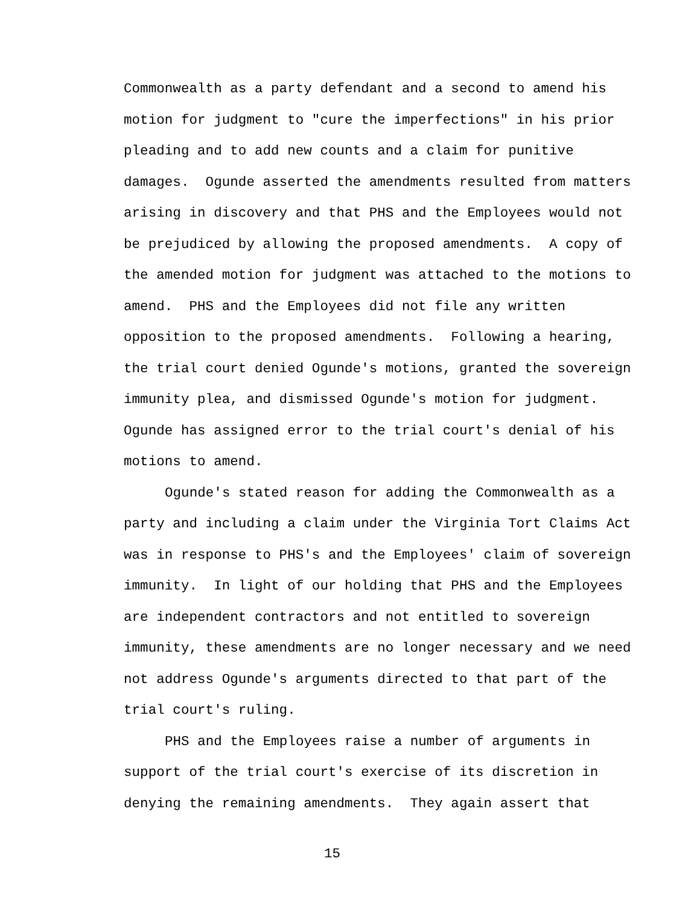Commonwealth as a party defendant and a second to amend his
motion for judgment to "cure the imperfections" in his prior
pleading and to add new counts and a claim for punitive
damages. Ogunde asserted the amendments resulted from matters
arising in discovery and that PHS and the Employees would not
be prejudiced by allowing the proposed amendments. A copy of
the amended motion for judgment was attached to the motions to
amend. PHS and the Employees did not file any written
opposition to the proposed amendments. Following a hearing,
the trial court denied Ogunde's motions, granted the sovereign
immunity plea, and dismissed Ogunde's motion for judgment.
Ogunde has assigned error to the trial court's denial of his
motions to amend.
Ogunde's stated reason for adding the Commonwealth as a
party and including a claim under the Virginia Tort Claims Act
was in response to PHS's and the Employees' claim of sovereign
immunity. In light of our holding that PHS and the Employees
are independent contractors and not entitled to sovereign
immunity, these amendments are no longer necessary and we need
not address Ogunde's arguments directed to that part of the
trial court's ruling.
PHS and the Employees raise a number of arguments in
support of the trial court's exercise of its discretion in
denying the remaining amendments. They again assert that
15